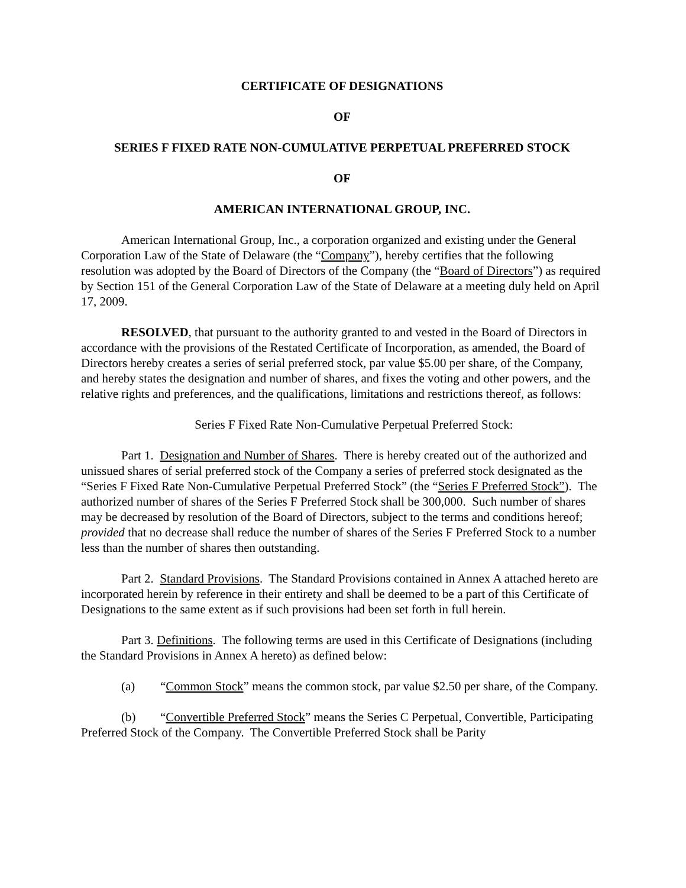CERTIFICATE OF DESIGNATIONS
OF
SERIES F FIXED RATE NON-CUMULATIVE PERPETUAL PREFERRED STOCK
OF
AMERICAN INTERNATIONAL GROUP, INC.
American International Group, Inc., a corporation organized and existing under the General Corporation Law of the State of Delaware (the “Company”), hereby certifies that the following resolution was adopted by the Board of Directors of the Company (the “Board of Directors”) as required by Section 151 of the General Corporation Law of the State of Delaware at a meeting duly held on April 17, 2009.
RESOLVED, that pursuant to the authority granted to and vested in the Board of Directors in accordance with the provisions of the Restated Certificate of Incorporation, as amended, the Board of Directors hereby creates a series of serial preferred stock, par value $5.00 per share, of the Company, and hereby states the designation and number of shares, and fixes the voting and other powers, and the relative rights and preferences, and the qualifications, limitations and restrictions thereof, as follows:
Series F Fixed Rate Non-Cumulative Perpetual Preferred Stock:
Part 1. Designation and Number of Shares. There is hereby created out of the authorized and unissued shares of serial preferred stock of the Company a series of preferred stock designated as the “Series F Fixed Rate Non-Cumulative Perpetual Preferred Stock” (the “Series F Preferred Stock”). The authorized number of shares of the Series F Preferred Stock shall be 300,000. Such number of shares may be decreased by resolution of the Board of Directors, subject to the terms and conditions hereof; provided that no decrease shall reduce the number of shares of the Series F Preferred Stock to a number less than the number of shares then outstanding.
Part 2. Standard Provisions. The Standard Provisions contained in Annex A attached hereto are incorporated herein by reference in their entirety and shall be deemed to be a part of this Certificate of Designations to the same extent as if such provisions had been set forth in full herein.
Part 3. Definitions. The following terms are used in this Certificate of Designations (including the Standard Provisions in Annex A hereto) as defined below:
(a) “Common Stock” means the common stock, par value $2.50 per share, of the Company.
(b) “Convertible Preferred Stock” means the Series C Perpetual, Convertible, Participating Preferred Stock of the Company. The Convertible Preferred Stock shall be Parity